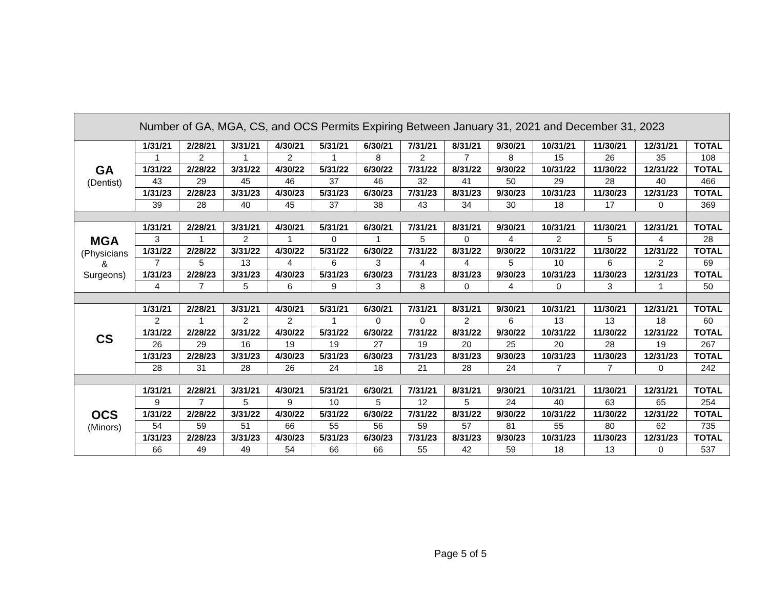| Number of GA, MGA, CS, and OCS Permits Expiring Between January 31, 2021 and December 31, 2023 | | | | | | | | | | | | | |
| --- | --- | --- | --- | --- | --- | --- | --- | --- | --- | --- | --- | --- | --- |
| GA (Dentist) | 1/31/21 | 2/28/21 | 3/31/21 | 4/30/21 | 5/31/21 | 6/30/21 | 7/31/21 | 8/31/21 | 9/30/21 | 10/31/21 | 11/30/21 | 12/31/21 | TOTAL |
| | 1 | 2 | 1 | 2 | 1 | 8 | 2 | 7 | 8 | 15 | 26 | 35 | 108 |
| | 1/31/22 | 2/28/22 | 3/31/22 | 4/30/22 | 5/31/22 | 6/30/22 | 7/31/22 | 8/31/22 | 9/30/22 | 10/31/22 | 11/30/22 | 12/31/22 | TOTAL |
| | 43 | 29 | 45 | 46 | 37 | 46 | 32 | 41 | 50 | 29 | 28 | 40 | 466 |
| | 1/31/23 | 2/28/23 | 3/31/23 | 4/30/23 | 5/31/23 | 6/30/23 | 7/31/23 | 8/31/23 | 9/30/23 | 10/31/23 | 11/30/23 | 12/31/23 | TOTAL |
| | 39 | 28 | 40 | 45 | 37 | 38 | 43 | 34 | 30 | 18 | 17 | 0 | 369 |
| MGA (Physicians & Surgeons) | 1/31/21 | 2/28/21 | 3/31/21 | 4/30/21 | 5/31/21 | 6/30/21 | 7/31/21 | 8/31/21 | 9/30/21 | 10/31/21 | 11/30/21 | 12/31/21 | TOTAL |
| | 3 | 1 | 2 | 1 | 0 | 1 | 5 | 0 | 4 | 2 | 5 | 4 | 28 |
| | 1/31/22 | 2/28/22 | 3/31/22 | 4/30/22 | 5/31/22 | 6/30/22 | 7/31/22 | 8/31/22 | 9/30/22 | 10/31/22 | 11/30/22 | 12/31/22 | TOTAL |
| | 7 | 5 | 13 | 4 | 6 | 3 | 4 | 4 | 5 | 10 | 6 | 2 | 69 |
| | 1/31/23 | 2/28/23 | 3/31/23 | 4/30/23 | 5/31/23 | 6/30/23 | 7/31/23 | 8/31/23 | 9/30/23 | 10/31/23 | 11/30/23 | 12/31/23 | TOTAL |
| | 4 | 7 | 5 | 6 | 9 | 3 | 8 | 0 | 4 | 0 | 3 | 1 | 50 |
| CS | 1/31/21 | 2/28/21 | 3/31/21 | 4/30/21 | 5/31/21 | 6/30/21 | 7/31/21 | 8/31/21 | 9/30/21 | 10/31/21 | 11/30/21 | 12/31/21 | TOTAL |
| | 2 | 1 | 2 | 2 | 1 | 0 | 0 | 2 | 6 | 13 | 13 | 18 | 60 |
| | 1/31/22 | 2/28/22 | 3/31/22 | 4/30/22 | 5/31/22 | 6/30/22 | 7/31/22 | 8/31/22 | 9/30/22 | 10/31/22 | 11/30/22 | 12/31/22 | TOTAL |
| | 26 | 29 | 16 | 19 | 19 | 27 | 19 | 20 | 25 | 20 | 28 | 19 | 267 |
| | 1/31/23 | 2/28/23 | 3/31/23 | 4/30/23 | 5/31/23 | 6/30/23 | 7/31/23 | 8/31/23 | 9/30/23 | 10/31/23 | 11/30/23 | 12/31/23 | TOTAL |
| | 28 | 31 | 28 | 26 | 24 | 18 | 21 | 28 | 24 | 7 | 7 | 0 | 242 |
| OCS (Minors) | 1/31/21 | 2/28/21 | 3/31/21 | 4/30/21 | 5/31/21 | 6/30/21 | 7/31/21 | 8/31/21 | 9/30/21 | 10/31/21 | 11/30/21 | 12/31/21 | TOTAL |
| | 9 | 7 | 5 | 9 | 10 | 5 | 12 | 5 | 24 | 40 | 63 | 65 | 254 |
| | 1/31/22 | 2/28/22 | 3/31/22 | 4/30/22 | 5/31/22 | 6/30/22 | 7/31/22 | 8/31/22 | 9/30/22 | 10/31/22 | 11/30/22 | 12/31/22 | TOTAL |
| | 54 | 59 | 51 | 66 | 55 | 56 | 59 | 57 | 81 | 55 | 80 | 62 | 735 |
| | 1/31/23 | 2/28/23 | 3/31/23 | 4/30/23 | 5/31/23 | 6/30/23 | 7/31/23 | 8/31/23 | 9/30/23 | 10/31/23 | 11/30/23 | 12/31/23 | TOTAL |
| | 66 | 49 | 49 | 54 | 66 | 66 | 55 | 42 | 59 | 18 | 13 | 0 | 537 |
Page 5 of 5